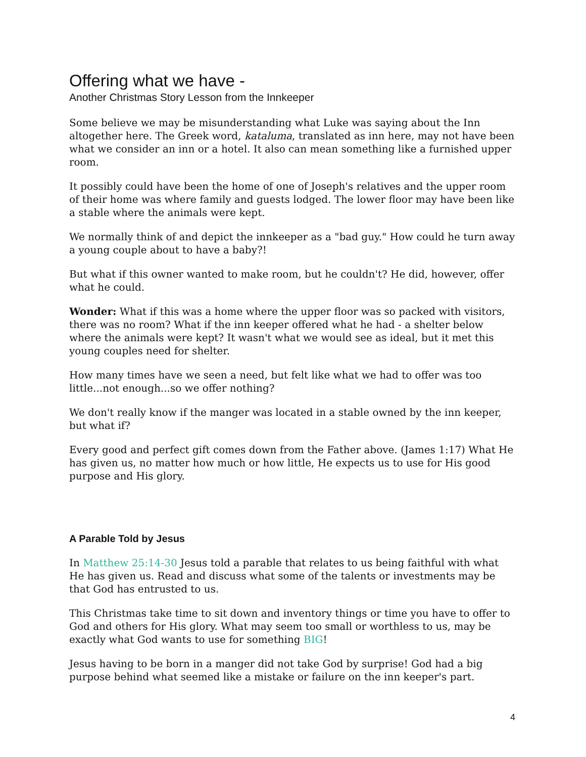Offering what we have -
Another Christmas Story Lesson from the Innkeeper
Some believe we may be misunderstanding what Luke was saying about the Inn altogether here. The Greek word, kataluma, translated as inn here, may not have been what we consider an inn or a hotel. It also can mean something like a furnished upper room.
It possibly could have been the home of one of Joseph's relatives and the upper room of their home was where family and guests lodged. The lower floor may have been like a stable where the animals were kept.
We normally think of and depict the innkeeper as a "bad guy." How could he turn away a young couple about to have a baby?!
But what if this owner wanted to make room, but he couldn't? He did, however, offer what he could.
Wonder: What if this was a home where the upper floor was so packed with visitors, there was no room? What if the inn keeper offered what he had - a shelter below where the animals were kept? It wasn't what we would see as ideal, but it met this young couples need for shelter.
How many times have we seen a need, but felt like what we had to offer was too little...not enough...so we offer nothing?
We don't really know if the manger was located in a stable owned by the inn keeper, but what if?
Every good and perfect gift comes down from the Father above. (James 1:17) What He has given us, no matter how much or how little, He expects us to use for His good purpose and His glory.
A Parable Told by Jesus
In Matthew 25:14-30 Jesus told a parable that relates to us being faithful with what He has given us. Read and discuss what some of the talents or investments may be that God has entrusted to us.
This Christmas take time to sit down and inventory things or time you have to offer to God and others for His glory. What may seem too small or worthless to us, may be exactly what God wants to use for something BIG!
Jesus having to be born in a manger did not take God by surprise! God had a big purpose behind what seemed like a mistake or failure on the inn keeper's part.
4